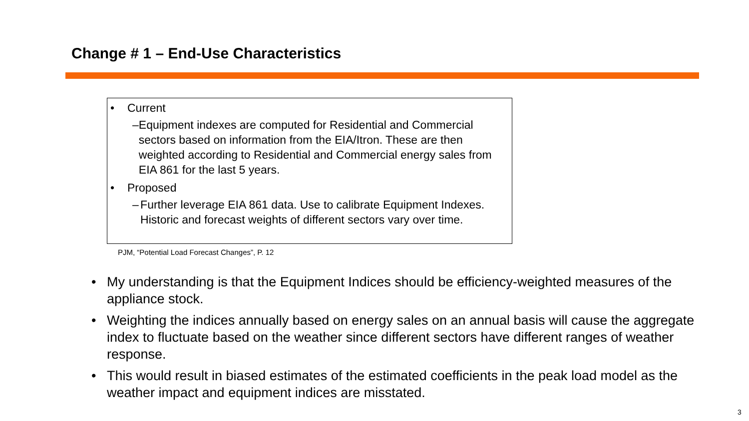Change # 1 – End-Use Characteristics
• Current
– Equipment indexes are computed for Residential and Commercial sectors based on information from the EIA/Itron. These are then weighted according to Residential and Commercial energy sales from EIA 861 for the last 5 years.
• Proposed
– Further leverage EIA 861 data. Use to calibrate Equipment Indexes. Historic and forecast weights of different sectors vary over time.
PJM, “Potential Load Forecast Changes”, P. 12
• My understanding is that the Equipment Indices should be efficiency-weighted measures of the appliance stock.
• Weighting the indices annually based on energy sales on an annual basis will cause the aggregate index to fluctuate based on the weather since different sectors have different ranges of weather response.
• This would result in biased estimates of the estimated coefficients in the peak load model as the weather impact and equipment indices are misstated.
3